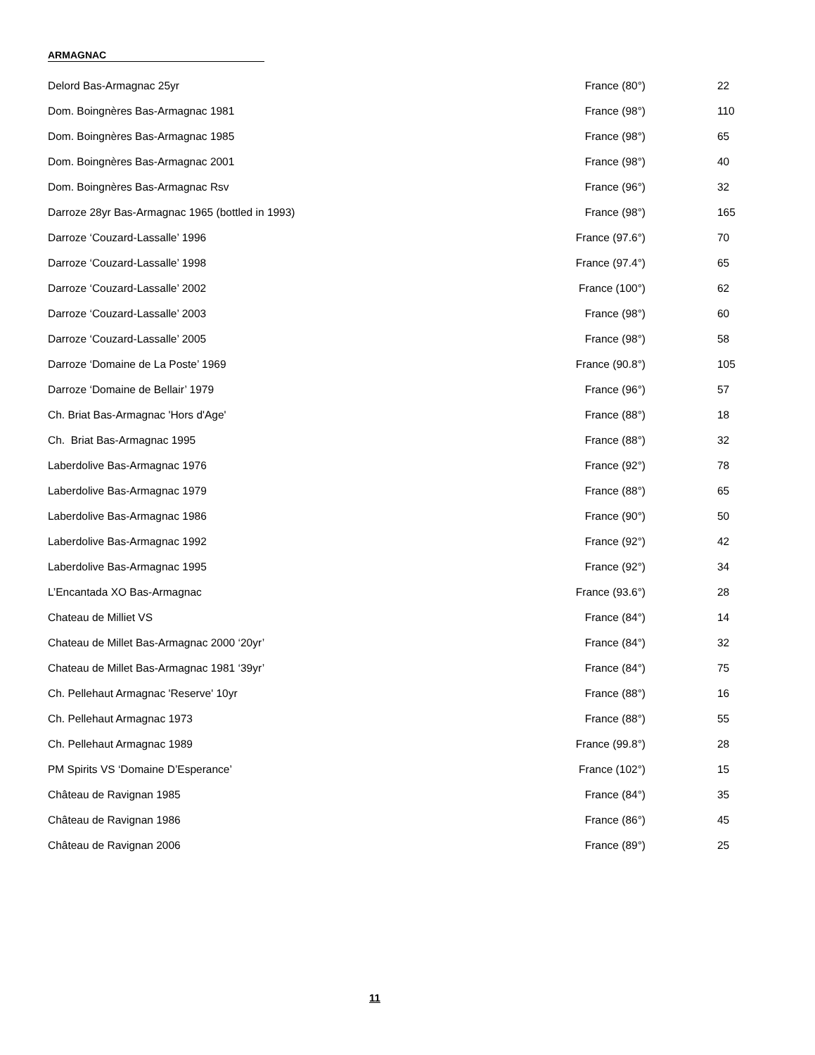ARMAGNAC
| Delord Bas-Armagnac 25yr | France (80°) | 22 |
| Dom. Boingnères Bas-Armagnac 1981 | France (98°) | 110 |
| Dom. Boingnères Bas-Armagnac 1985 | France (98°) | 65 |
| Dom. Boingnères Bas-Armagnac 2001 | France (98°) | 40 |
| Dom. Boingnères Bas-Armagnac Rsv | France (96°) | 32 |
| Darroze 28yr Bas-Armagnac 1965 (bottled in 1993) | France (98°) | 165 |
| Darroze ‘Couzard-Lassalle’ 1996 | France (97.6°) | 70 |
| Darroze ‘Couzard-Lassalle’ 1998 | France (97.4°) | 65 |
| Darroze ‘Couzard-Lassalle’ 2002 | France (100°) | 62 |
| Darroze ‘Couzard-Lassalle’ 2003 | France (98°) | 60 |
| Darroze ‘Couzard-Lassalle’ 2005 | France (98°) | 58 |
| Darroze ‘Domaine de La Poste’ 1969 | France (90.8°) | 105 |
| Darroze ‘Domaine de Bellair’ 1979 | France (96°) | 57 |
| Ch. Briat Bas-Armagnac 'Hors d'Age' | France (88°) | 18 |
| Ch. Briat Bas-Armagnac 1995 | France (88°) | 32 |
| Laberdolive Bas-Armagnac 1976 | France (92°) | 78 |
| Laberdolive Bas-Armagnac 1979 | France (88°) | 65 |
| Laberdolive Bas-Armagnac 1986 | France (90°) | 50 |
| Laberdolive Bas-Armagnac 1992 | France (92°) | 42 |
| Laberdolive Bas-Armagnac 1995 | France (92°) | 34 |
| L’Encantada XO Bas-Armagnac | France (93.6°) | 28 |
| Chateau de Milliet VS | France (84°) | 14 |
| Chateau de Millet Bas-Armagnac 2000 ‘20yr’ | France (84°) | 32 |
| Chateau de Millet Bas-Armagnac 1981 ‘39yr’ | France (84°) | 75 |
| Ch. Pellehaut Armagnac 'Reserve' 10yr | France (88°) | 16 |
| Ch. Pellehaut Armagnac 1973 | France (88°) | 55 |
| Ch. Pellehaut Armagnac 1989 | France (99.8°) | 28 |
| PM Spirits VS ‘Domaine D’Esperance’ | France (102°) | 15 |
| Château de Ravignan 1985 | France (84°) | 35 |
| Château de Ravignan 1986 | France (86°) | 45 |
| Château de Ravignan 2006 | France (89°) | 25 |
11